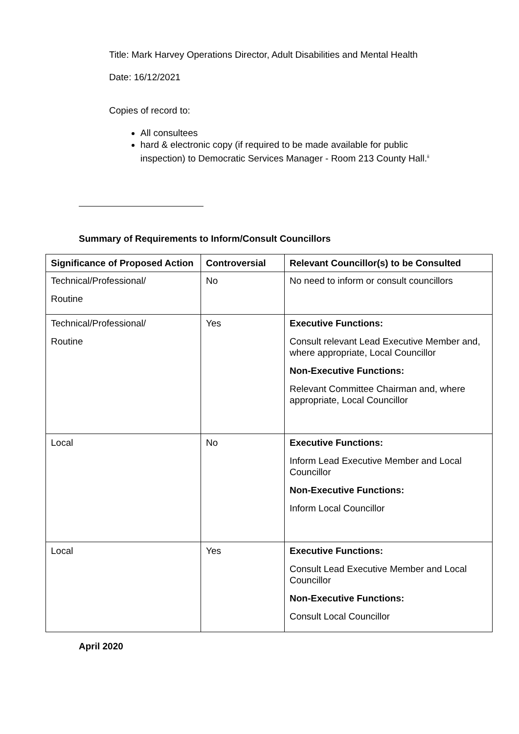Title: Mark Harvey Operations Director, Adult Disabilities and Mental Health
Date: 16/12/2021
Copies of record to:
All consultees
hard & electronic copy (if required to be made available for public inspection) to Democratic Services Manager - Room 213 County Hall.<sup>ii</sup>
Summary of Requirements to Inform/Consult Councillors
| Significance of Proposed Action | Controversial | Relevant Councillor(s) to be Consulted |
| --- | --- | --- |
| Technical/Professional/ Routine | No | No need to inform or consult councillors |
| Technical/Professional/ Routine | Yes | Executive Functions: Consult relevant Lead Executive Member and, where appropriate, Local Councillor Non-Executive Functions: Relevant Committee Chairman and, where appropriate, Local Councillor |
| Local | No | Executive Functions: Inform Lead Executive Member and Local Councillor Non-Executive Functions: Inform Local Councillor |
| Local | Yes | Executive Functions: Consult Lead Executive Member and Local Councillor Non-Executive Functions: Consult Local Councillor |
April 2020